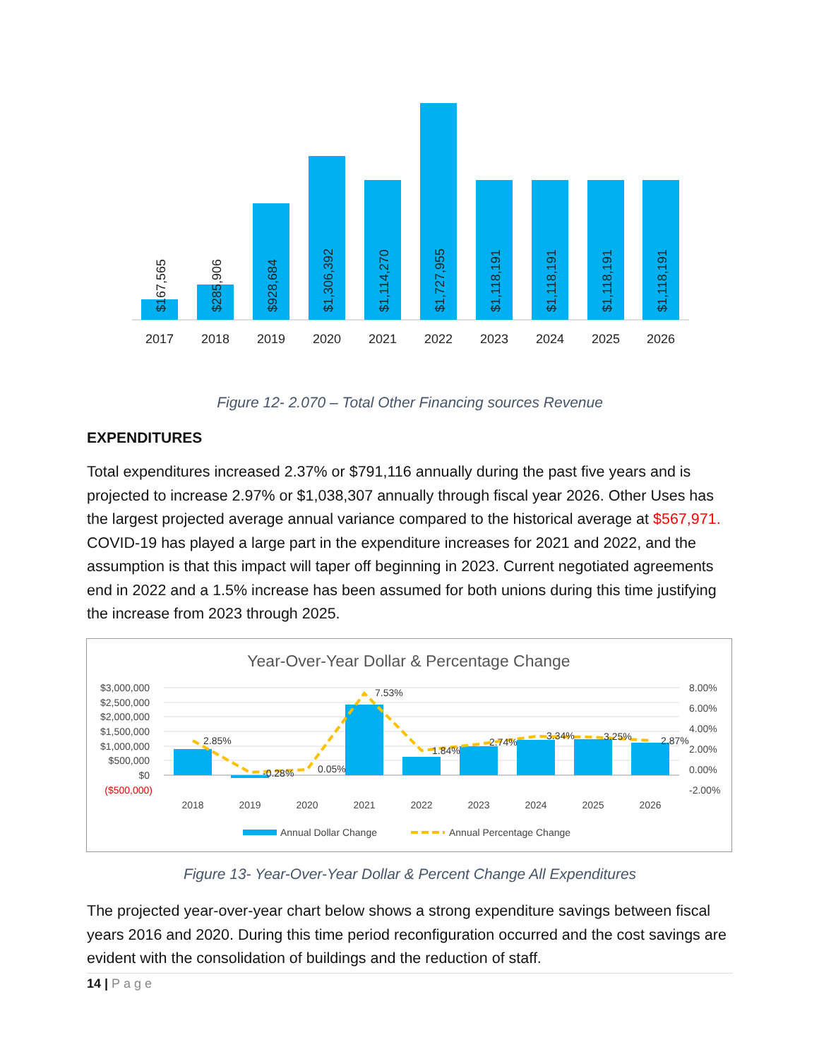$167,565
$285,906
$928,684
$1,306,392
$1,114,270
$1,727,955
$1,118,191
$1,118,191
$1,118,191
$1,118,191
2017
2018
2019
2020
2021
2022
2023
2024
2025
2026
Figure 12- 2.070 – Total Other Financing sources Revenue
EXPENDITURES
Total expenditures increased 2.37% or $791,116 annually during the past five years and is projected to increase 2.97% or $1,038,307 annually through fiscal year 2026. Other Uses has the largest projected average annual variance compared to the historical average at $567,971. COVID-19 has played a large part in the expenditure increases for 2021 and 2022, and the assumption is that this impact will taper off beginning in 2023. Current negotiated agreements end in 2022 and a 1.5% increase has been assumed for both unions during this time justifying the increase from 2023 through 2025.
Year-Over-Year Dollar & Percentage Change
$3,000,000
$2,500,000
$2,000,000
$1,500,000
$1,000,000
$500,000
$0
($500,000)
8.00%
6.00%
4.00%
2.00%
0.00%
-2.00%
2.85%
-0.28%
0.05%
7.53%
1.84%
2.74%
3.34%
3.25%
2.87%
2018
2019
2020
2021
2022
2023
2024
2025
2026
Annual Dollar Change
Annual Percentage Change
Figure 13- Year-Over-Year Dollar & Percent Change All Expenditures
The projected year-over-year chart below shows a strong expenditure savings between fiscal years 2016 and 2020. During this time period reconfiguration occurred and the cost savings are evident with the consolidation of buildings and the reduction of staff.
14 | Page